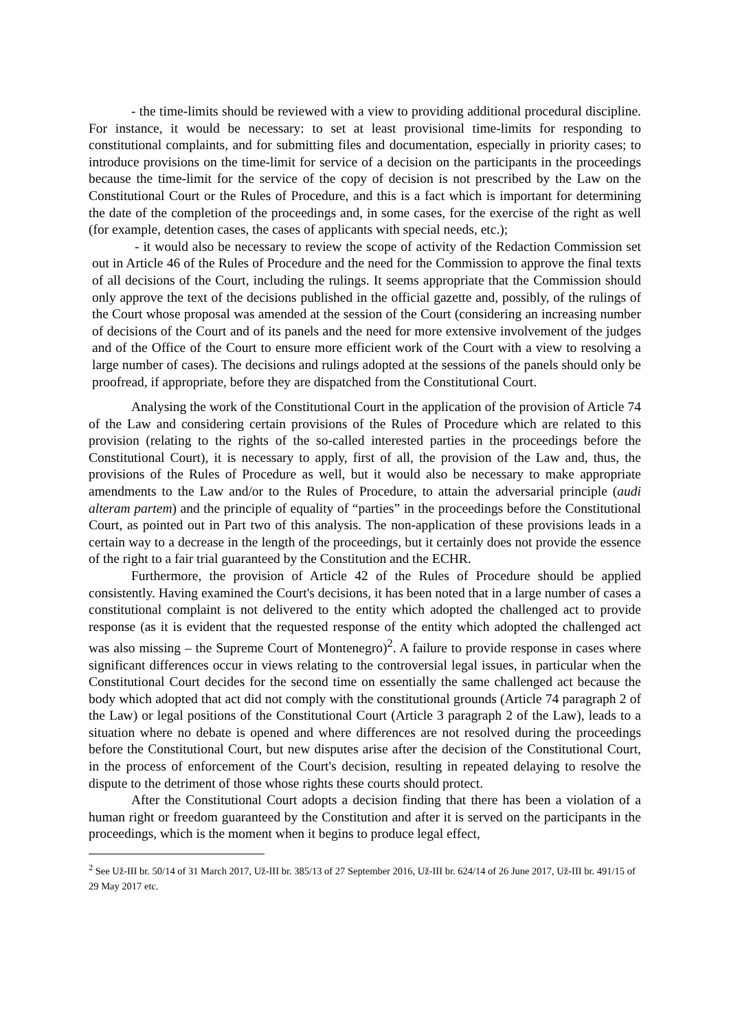- the time-limits should be reviewed with a view to providing additional procedural discipline. For instance, it would be necessary: to set at least provisional time-limits for responding to constitutional complaints, and for submitting files and documentation, especially in priority cases; to introduce provisions on the time-limit for service of a decision on the participants in the proceedings because the time-limit for the service of the copy of decision is not prescribed by the Law on the Constitutional Court or the Rules of Procedure, and this is a fact which is important for determining the date of the completion of the proceedings and, in some cases, for the exercise of the right as well (for example, detention cases, the cases of applicants with special needs, etc.);
- it would also be necessary to review the scope of activity of the Redaction Commission set out in Article 46 of the Rules of Procedure and the need for the Commission to approve the final texts of all decisions of the Court, including the rulings. It seems appropriate that the Commission should only approve the text of the decisions published in the official gazette and, possibly, of the rulings of the Court whose proposal was amended at the session of the Court (considering an increasing number of decisions of the Court and of its panels and the need for more extensive involvement of the judges and of the Office of the Court to ensure more efficient work of the Court with a view to resolving a large number of cases). The decisions and rulings adopted at the sessions of the panels should only be proofread, if appropriate, before they are dispatched from the Constitutional Court.
Analysing the work of the Constitutional Court in the application of the provision of Article 74 of the Law and considering certain provisions of the Rules of Procedure which are related to this provision (relating to the rights of the so-called interested parties in the proceedings before the Constitutional Court), it is necessary to apply, first of all, the provision of the Law and, thus, the provisions of the Rules of Procedure as well, but it would also be necessary to make appropriate amendments to the Law and/or to the Rules of Procedure, to attain the adversarial principle (audi alteram partem) and the principle of equality of “parties” in the proceedings before the Constitutional Court, as pointed out in Part two of this analysis. The non-application of these provisions leads in a certain way to a decrease in the length of the proceedings, but it certainly does not provide the essence of the right to a fair trial guaranteed by the Constitution and the ECHR.
Furthermore, the provision of Article 42 of the Rules of Procedure should be applied consistently. Having examined the Court's decisions, it has been noted that in a large number of cases a constitutional complaint is not delivered to the entity which adopted the challenged act to provide response (as it is evident that the requested response of the entity which adopted the challenged act was also missing – the Supreme Court of Montenegro)<sup>2</sup>. A failure to provide response in cases where significant differences occur in views relating to the controversial legal issues, in particular when the Constitutional Court decides for the second time on essentially the same challenged act because the body which adopted that act did not comply with the constitutional grounds (Article 74 paragraph 2 of the Law) or legal positions of the Constitutional Court (Article 3 paragraph 2 of the Law), leads to a situation where no debate is opened and where differences are not resolved during the proceedings before the Constitutional Court, but new disputes arise after the decision of the Constitutional Court, in the process of enforcement of the Court's decision, resulting in repeated delaying to resolve the dispute to the detriment of those whose rights these courts should protect.
After the Constitutional Court adopts a decision finding that there has been a violation of a human right or freedom guaranteed by the Constitution and after it is served on the participants in the proceedings, which is the moment when it begins to produce legal effect,
<sup>2</sup> See Už-III br. 50/14 of 31 March 2017, Už-III br. 385/13 of 27 September 2016, Už-III br. 624/14 of 26 June 2017, Už-III br. 491/15 of 29 May 2017 etc.